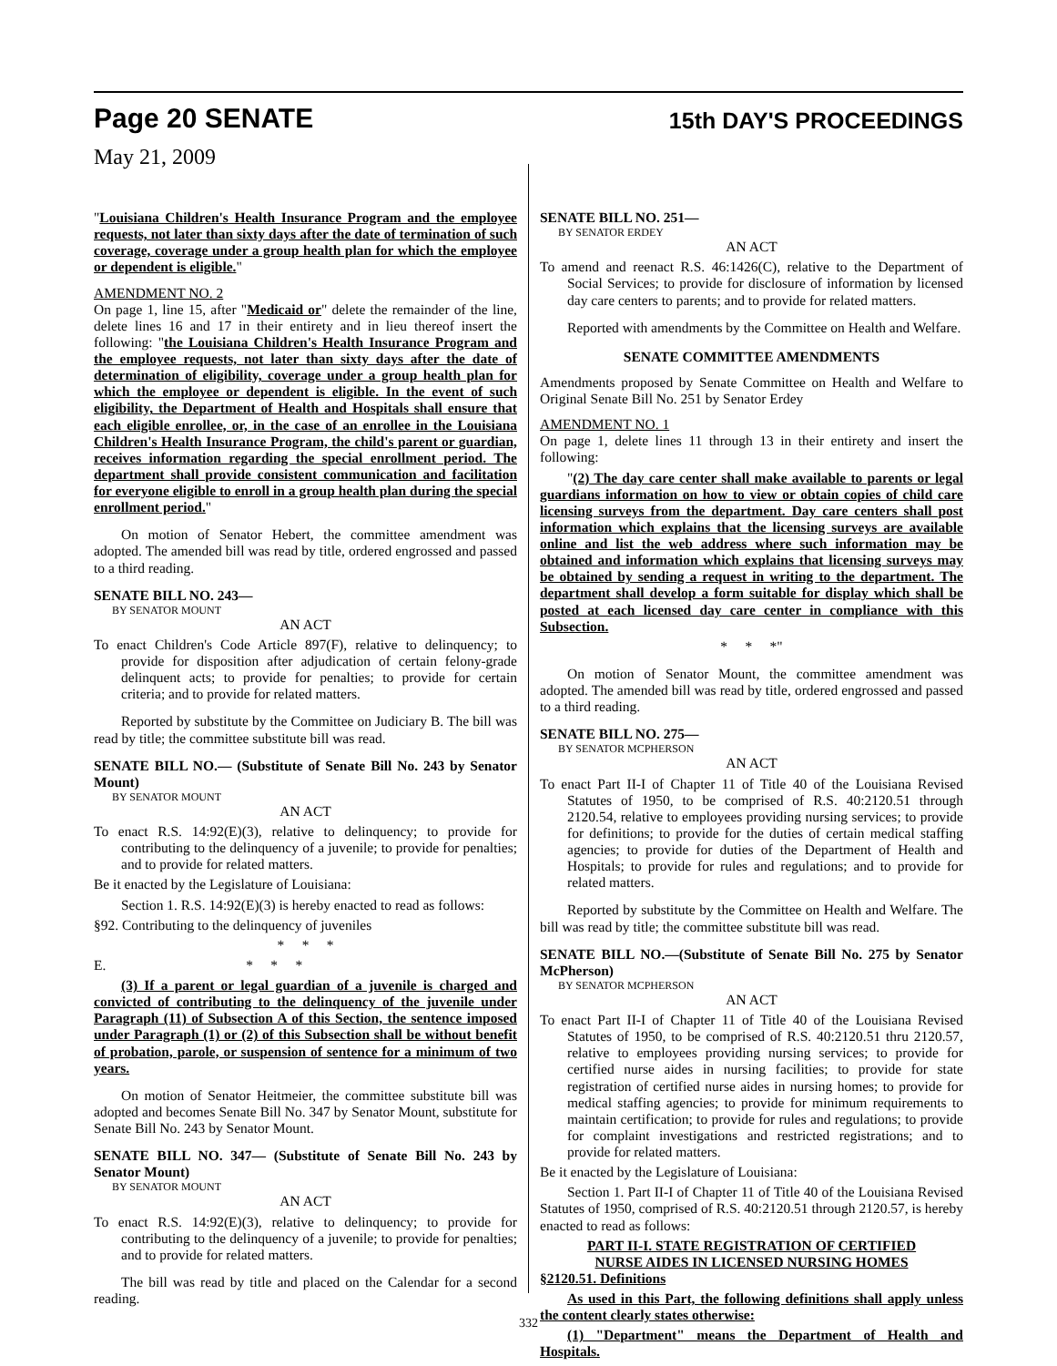Page 20 SENATE 15th DAY'S PROCEEDINGS
May 21, 2009
"Louisiana Children's Health Insurance Program and the employee requests, not later than sixty days after the date of termination of such coverage, coverage under a group health plan for which the employee or dependent is eligible."
AMENDMENT NO. 2
On page 1, line 15, after "Medicaid or" delete the remainder of the line, delete lines 16 and 17 in their entirety and in lieu thereof insert the following: "the Louisiana Children's Health Insurance Program and the employee requests, not later than sixty days after the date of determination of eligibility, coverage under a group health plan for which the employee or dependent is eligible. In the event of such eligibility, the Department of Health and Hospitals shall ensure that each eligible enrollee, or, in the case of an enrollee in the Louisiana Children's Health Insurance Program, the child's parent or guardian, receives information regarding the special enrollment period. The department shall provide consistent communication and facilitation for everyone eligible to enroll in a group health plan during the special enrollment period."
On motion of Senator Hebert, the committee amendment was adopted. The amended bill was read by title, ordered engrossed and passed to a third reading.
SENATE BILL NO. 243—
BY SENATOR MOUNT
AN ACT
To enact Children's Code Article 897(F), relative to delinquency; to provide for disposition after adjudication of certain felony-grade delinquent acts; to provide for penalties; to provide for certain criteria; and to provide for related matters.
Reported by substitute by the Committee on Judiciary B. The bill was read by title; the committee substitute bill was read.
SENATE BILL NO.— (Substitute of Senate Bill No. 243 by Senator Mount)
BY SENATOR MOUNT
AN ACT
To enact R.S. 14:92(E)(3), relative to delinquency; to provide for contributing to the delinquency of a juvenile; to provide for penalties; and to provide for related matters.
Be it enacted by the Legislature of Louisiana:
Section 1. R.S. 14:92(E)(3) is hereby enacted to read as follows:
§92. Contributing to the delinquency of juveniles
* * *
E. * * *
(3) If a parent or legal guardian of a juvenile is charged and convicted of contributing to the delinquency of the juvenile under Paragraph (11) of Subsection A of this Section, the sentence imposed under Paragraph (1) or (2) of this Subsection shall be without benefit of probation, parole, or suspension of sentence for a minimum of two years.
On motion of Senator Heitmeier, the committee substitute bill was adopted and becomes Senate Bill No. 347 by Senator Mount, substitute for Senate Bill No. 243 by Senator Mount.
SENATE BILL NO. 347— (Substitute of Senate Bill No. 243 by Senator Mount)
BY SENATOR MOUNT
AN ACT
To enact R.S. 14:92(E)(3), relative to delinquency; to provide for contributing to the delinquency of a juvenile; to provide for penalties; and to provide for related matters.
The bill was read by title and placed on the Calendar for a second reading.
SENATE BILL NO. 251—
BY SENATOR ERDEY
AN ACT
To amend and reenact R.S. 46:1426(C), relative to the Department of Social Services; to provide for disclosure of information by licensed day care centers to parents; and to provide for related matters.
Reported with amendments by the Committee on Health and Welfare.
SENATE COMMITTEE AMENDMENTS
Amendments proposed by Senate Committee on Health and Welfare to Original Senate Bill No. 251 by Senator Erdey
AMENDMENT NO. 1
On page 1, delete lines 11 through 13 in their entirety and insert the following:
"(2) The day care center shall make available to parents or legal guardians information on how to view or obtain copies of child care licensing surveys from the department. Day care centers shall post information which explains that the licensing surveys are available online and list the web address where such information may be obtained and information which explains that licensing surveys may be obtained by sending a request in writing to the department. The department shall develop a form suitable for display which shall be posted at each licensed day care center in compliance with this Subsection.
* * *"
On motion of Senator Mount, the committee amendment was adopted. The amended bill was read by title, ordered engrossed and passed to a third reading.
SENATE BILL NO. 275—
BY SENATOR MCPHERSON
AN ACT
To enact Part II-I of Chapter 11 of Title 40 of the Louisiana Revised Statutes of 1950, to be comprised of R.S. 40:2120.51 through 2120.54, relative to employees providing nursing services; to provide for definitions; to provide for the duties of certain medical staffing agencies; to provide for duties of the Department of Health and Hospitals; to provide for rules and regulations; and to provide for related matters.
Reported by substitute by the Committee on Health and Welfare. The bill was read by title; the committee substitute bill was read.
SENATE BILL NO.—(Substitute of Senate Bill No. 275 by Senator McPherson)
BY SENATOR MCPHERSON
AN ACT
To enact Part II-I of Chapter 11 of Title 40 of the Louisiana Revised Statutes of 1950, to be comprised of R.S. 40:2120.51 thru 2120.57, relative to employees providing nursing services; to provide for certified nurse aides in nursing facilities; to provide for state registration of certified nurse aides in nursing homes; to provide for medical staffing agencies; to provide for minimum requirements to maintain certification; to provide for rules and regulations; to provide for complaint investigations and restricted registrations; and to provide for related matters.
Be it enacted by the Legislature of Louisiana:
Section 1. Part II-I of Chapter 11 of Title 40 of the Louisiana Revised Statutes of 1950, comprised of R.S. 40:2120.51 through 2120.57, is hereby enacted to read as follows:
PART II-I. STATE REGISTRATION OF CERTIFIED
NURSE AIDES IN LICENSED NURSING HOMES
§2120.51. Definitions
As used in this Part, the following definitions shall apply unless the content clearly states otherwise:
(1) "Department" means the Department of Health and Hospitals.
332